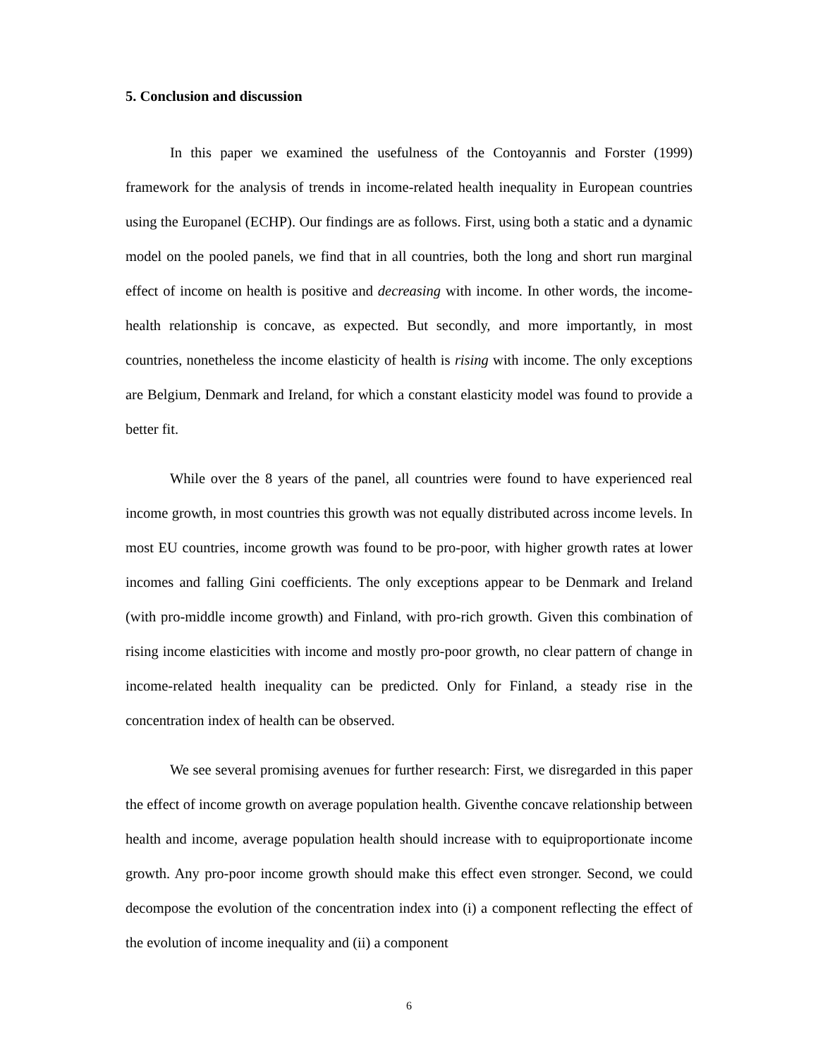5. Conclusion and discussion
In this paper we examined the usefulness of the Contoyannis and Forster (1999) framework for the analysis of trends in income-related health inequality in European countries using the Europanel (ECHP). Our findings are as follows. First, using both a static and a dynamic model on the pooled panels, we find that in all countries, both the long and short run marginal effect of income on health is positive and decreasing with income. In other words, the income-health relationship is concave, as expected. But secondly, and more importantly, in most countries, nonetheless the income elasticity of health is rising with income. The only exceptions are Belgium, Denmark and Ireland, for which a constant elasticity model was found to provide a better fit.
While over the 8 years of the panel, all countries were found to have experienced real income growth, in most countries this growth was not equally distributed across income levels. In most EU countries, income growth was found to be pro-poor, with higher growth rates at lower incomes and falling Gini coefficients. The only exceptions appear to be Denmark and Ireland (with pro-middle income growth) and Finland, with pro-rich growth. Given this combination of rising income elasticities with income and mostly pro-poor growth, no clear pattern of change in income-related health inequality can be predicted. Only for Finland, a steady rise in the concentration index of health can be observed.
We see several promising avenues for further research: First, we disregarded in this paper the effect of income growth on average population health. Giventhe concave relationship between health and income, average population health should increase with to equiproportionate income growth. Any pro-poor income growth should make this effect even stronger. Second, we could decompose the evolution of the concentration index into (i) a component reflecting the effect of the evolution of income inequality and (ii) a component
6